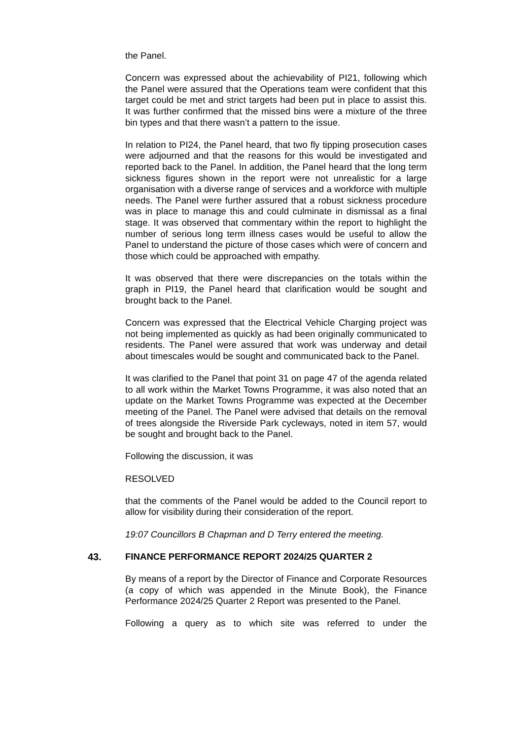the Panel.
Concern was expressed about the achievability of PI21, following which the Panel were assured that the Operations team were confident that this target could be met and strict targets had been put in place to assist this. It was further confirmed that the missed bins were a mixture of the three bin types and that there wasn’t a pattern to the issue.
In relation to PI24, the Panel heard, that two fly tipping prosecution cases were adjourned and that the reasons for this would be investigated and reported back to the Panel. In addition, the Panel heard that the long term sickness figures shown in the report were not unrealistic for a large organisation with a diverse range of services and a workforce with multiple needs. The Panel were further assured that a robust sickness procedure was in place to manage this and could culminate in dismissal as a final stage. It was observed that commentary within the report to highlight the number of serious long term illness cases would be useful to allow the Panel to understand the picture of those cases which were of concern and those which could be approached with empathy.
It was observed that there were discrepancies on the totals within the graph in PI19, the Panel heard that clarification would be sought and brought back to the Panel.
Concern was expressed that the Electrical Vehicle Charging project was not being implemented as quickly as had been originally communicated to residents. The Panel were assured that work was underway and detail about timescales would be sought and communicated back to the Panel.
It was clarified to the Panel that point 31 on page 47 of the agenda related to all work within the Market Towns Programme, it was also noted that an update on the Market Towns Programme was expected at the December meeting of the Panel. The Panel were advised that details on the removal of trees alongside the Riverside Park cycleways, noted in item 57, would be sought and brought back to the Panel.
Following the discussion, it was
RESOLVED
that the comments of the Panel would be added to the Council report to allow for visibility during their consideration of the report.
19:07 Councillors B Chapman and D Terry entered the meeting.
43. FINANCE PERFORMANCE REPORT 2024/25 QUARTER 2
By means of a report by the Director of Finance and Corporate Resources (a copy of which was appended in the Minute Book), the Finance Performance 2024/25 Quarter 2 Report was presented to the Panel.
Following a query as to which site was referred to under the